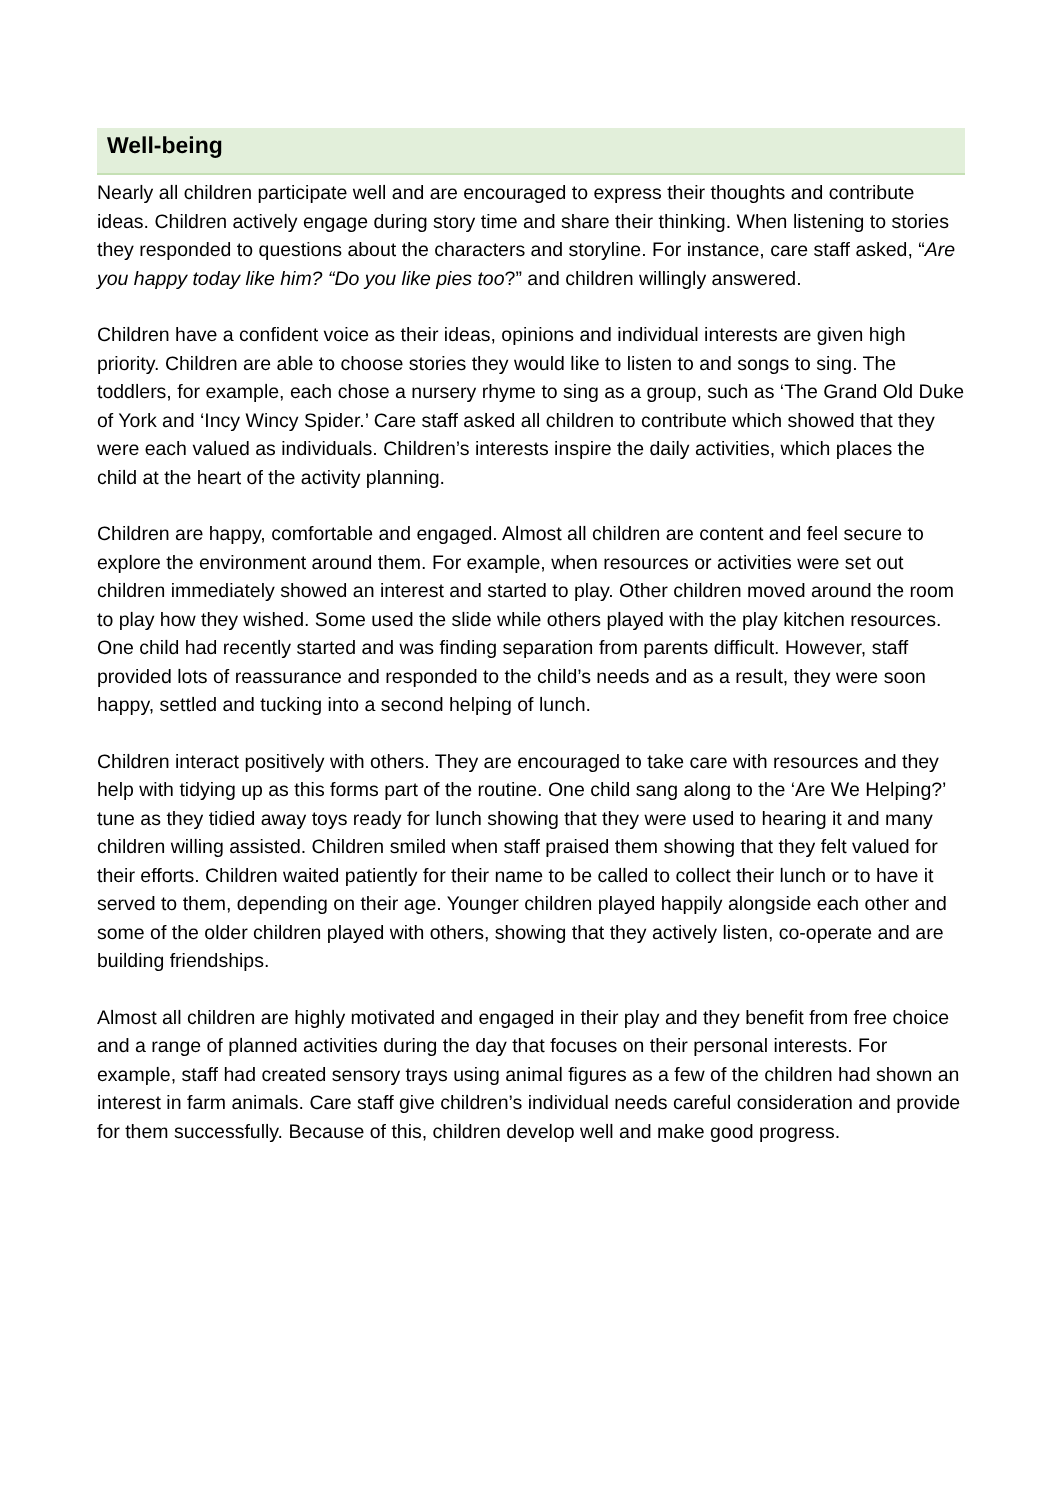Well-being
Nearly all children participate well and are encouraged to express their thoughts and contribute ideas. Children actively engage during story time and share their thinking. When listening to stories they responded to questions about the characters and storyline. For instance, care staff asked, “Are you happy today like him? “Do you like pies too?” and children willingly answered.
Children have a confident voice as their ideas, opinions and individual interests are given high priority. Children are able to choose stories they would like to listen to and songs to sing. The toddlers, for example, each chose a nursery rhyme to sing as a group, such as ‘The Grand Old Duke of York and ‘Incy Wincy Spider.’ Care staff asked all children to contribute which showed that they were each valued as individuals. Children’s interests inspire the daily activities, which places the child at the heart of the activity planning.
Children are happy, comfortable and engaged. Almost all children are content and feel secure to explore the environment around them. For example, when resources or activities were set out children immediately showed an interest and started to play. Other children moved around the room to play how they wished. Some used the slide while others played with the play kitchen resources. One child had recently started and was finding separation from parents difficult. However, staff provided lots of reassurance and responded to the child’s needs and as a result, they were soon happy, settled and tucking into a second helping of lunch.
Children interact positively with others. They are encouraged to take care with resources and they help with tidying up as this forms part of the routine. One child sang along to the ‘Are We Helping?’ tune as they tidied away toys ready for lunch showing that they were used to hearing it and many children willing assisted. Children smiled when staff praised them showing that they felt valued for their efforts. Children waited patiently for their name to be called to collect their lunch or to have it served to them, depending on their age. Younger children played happily alongside each other and some of the older children played with others, showing that they actively listen, co-operate and are building friendships.
Almost all children are highly motivated and engaged in their play and they benefit from free choice and a range of planned activities during the day that focuses on their personal interests. For example, staff had created sensory trays using animal figures as a few of the children had shown an interest in farm animals. Care staff give children’s individual needs careful consideration and provide for them successfully. Because of this, children develop well and make good progress.